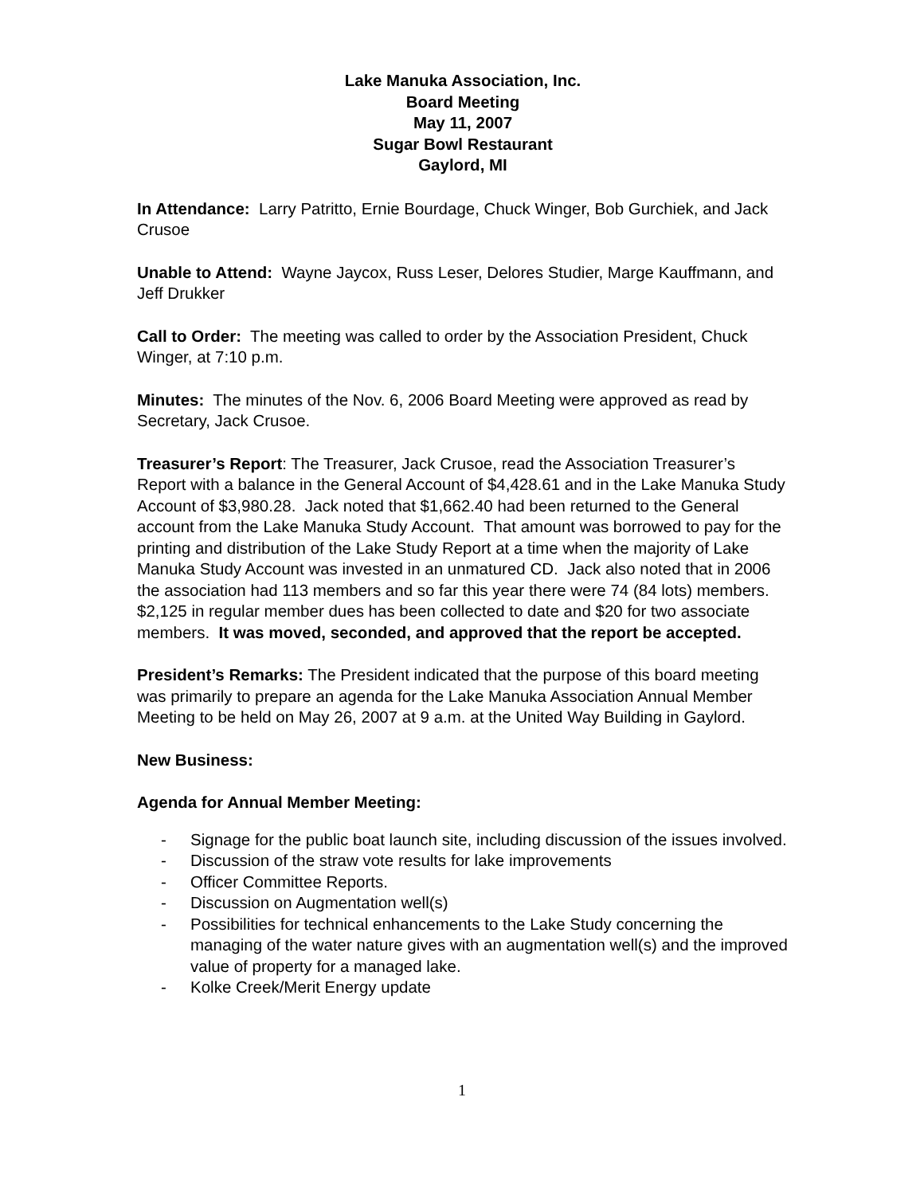Lake Manuka Association, Inc.
Board Meeting
May 11, 2007
Sugar Bowl Restaurant
Gaylord, MI
In Attendance: Larry Patritto, Ernie Bourdage, Chuck Winger, Bob Gurchiek, and Jack Crusoe
Unable to Attend: Wayne Jaycox, Russ Leser, Delores Studier, Marge Kauffmann, and Jeff Drukker
Call to Order: The meeting was called to order by the Association President, Chuck Winger, at 7:10 p.m.
Minutes: The minutes of the Nov. 6, 2006 Board Meeting were approved as read by Secretary, Jack Crusoe.
Treasurer’s Report: The Treasurer, Jack Crusoe, read the Association Treasurer’s Report with a balance in the General Account of $4,428.61 and in the Lake Manuka Study Account of $3,980.28. Jack noted that $1,662.40 had been returned to the General account from the Lake Manuka Study Account. That amount was borrowed to pay for the printing and distribution of the Lake Study Report at a time when the majority of Lake Manuka Study Account was invested in an unmatured CD. Jack also noted that in 2006 the association had 113 members and so far this year there were 74 (84 lots) members. $2,125 in regular member dues has been collected to date and $20 for two associate members. It was moved, seconded, and approved that the report be accepted.
President’s Remarks: The President indicated that the purpose of this board meeting was primarily to prepare an agenda for the Lake Manuka Association Annual Member Meeting to be held on May 26, 2007 at 9 a.m. at the United Way Building in Gaylord.
New Business:
Agenda for Annual Member Meeting:
- Signage for the public boat launch site, including discussion of the issues involved.
- Discussion of the straw vote results for lake improvements
- Officer Committee Reports.
- Discussion on Augmentation well(s)
- Possibilities for technical enhancements to the Lake Study concerning the managing of the water nature gives with an augmentation well(s) and the improved value of property for a managed lake.
- Kolke Creek/Merit Energy update
1